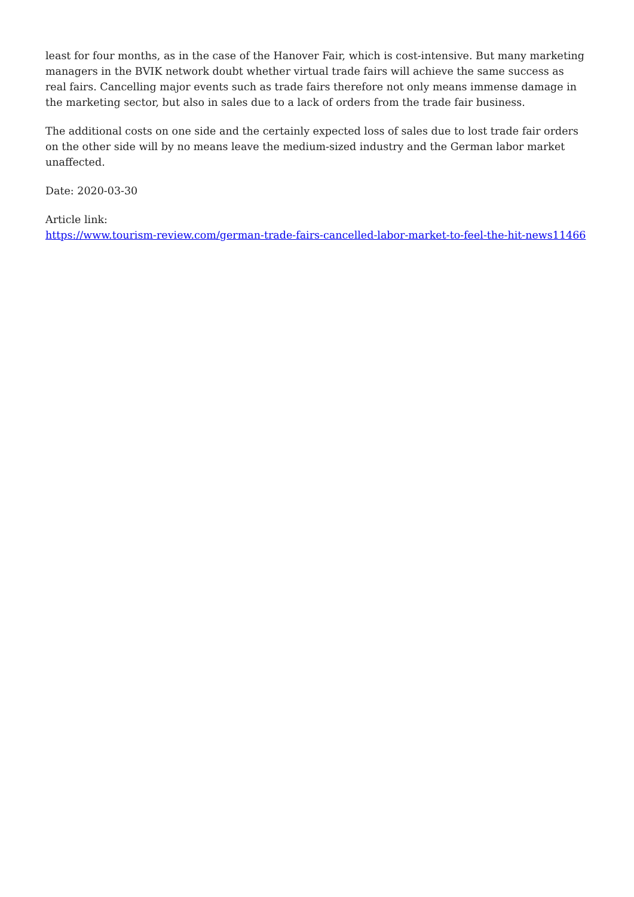least for four months, as in the case of the Hanover Fair, which is cost-intensive. But many marketing managers in the BVIK network doubt whether virtual trade fairs will achieve the same success as real fairs. Cancelling major events such as trade fairs therefore not only means immense damage in the marketing sector, but also in sales due to a lack of orders from the trade fair business.
The additional costs on one side and the certainly expected loss of sales due to lost trade fair orders on the other side will by no means leave the medium-sized industry and the German labor market unaffected.
Date: 2020-03-30
Article link:
https://www.tourism-review.com/german-trade-fairs-cancelled-labor-market-to-feel-the-hit-news11466